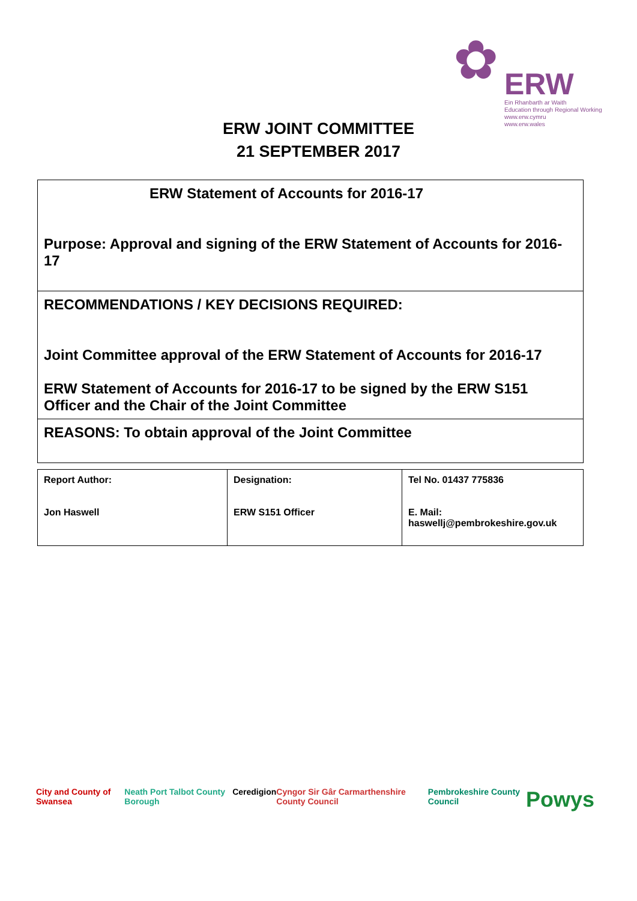✿
ERW
Ein Rhanbarth ar Waith
Education through Regional Working
www.erw.cymru
www.erw.wales
ERW JOINT COMMITTEE
21 SEPTEMBER 2017
| ERW Statement of Accounts for 2016-17 Purpose: Approval and signing of the ERW Statement of Accounts for 2016-17 |
| RECOMMENDATIONS / KEY DECISIONS REQUIRED: Joint Committee approval of the ERW Statement of Accounts for 2016-17 ERW Statement of Accounts for 2016-17 to be signed by the ERW S151 Officer and the Chair of the Joint Committee |
| REASONS: To obtain approval of the Joint Committee |
| Report Author: Jon Haswell | Designation: ERW S151 Officer | Tel No. 01437 775836 E. Mail: haswellj@pembrokeshire.gov.uk |
City and County of Swansea Neath Port Talbot County Borough Ceredigion Cyngor Sir Gâr Carmarthenshire County Council Pembrokeshire County Council Powys